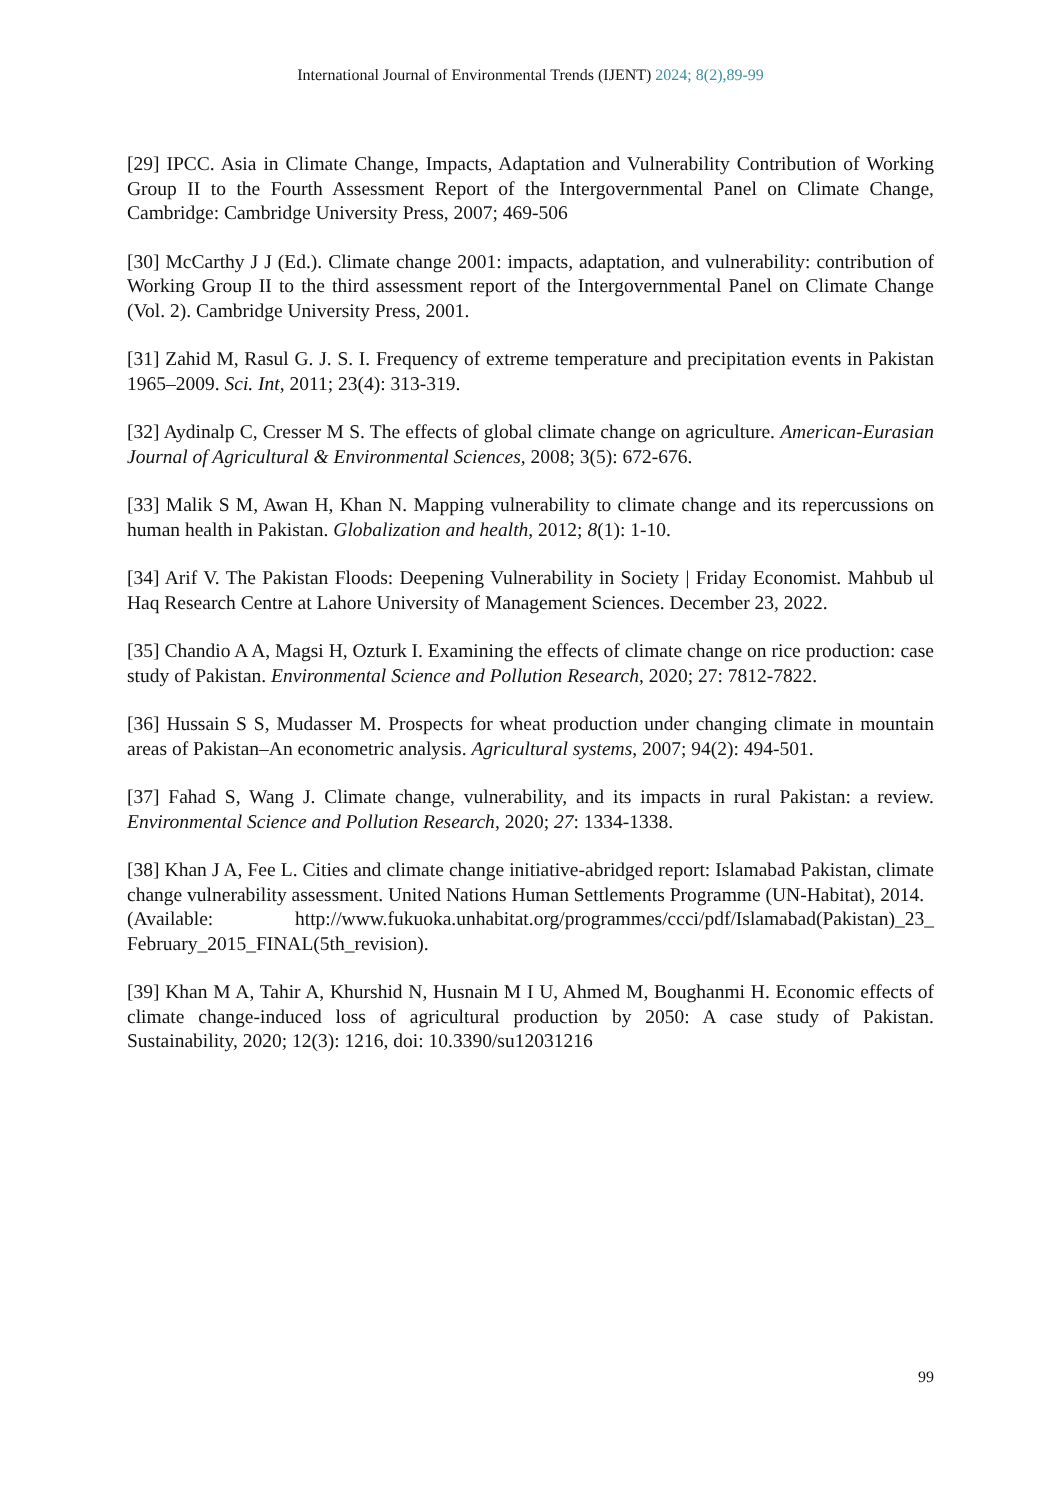International Journal of Environmental Trends (IJENT) 2024; 8(2),89-99
[29] IPCC. Asia in Climate Change, Impacts, Adaptation and Vulnerability Contribution of Working Group II to the Fourth Assessment Report of the Intergovernmental Panel on Climate Change, Cambridge: Cambridge University Press, 2007; 469-506
[30] McCarthy J J (Ed.). Climate change 2001: impacts, adaptation, and vulnerability: contribution of Working Group II to the third assessment report of the Intergovernmental Panel on Climate Change (Vol. 2). Cambridge University Press, 2001.
[31] Zahid M, Rasul G. J. S. I. Frequency of extreme temperature and precipitation events in Pakistan 1965–2009. Sci. Int, 2011; 23(4): 313-319.
[32] Aydinalp C, Cresser M S. The effects of global climate change on agriculture. American-Eurasian Journal of Agricultural & Environmental Sciences, 2008; 3(5): 672-676.
[33] Malik S M, Awan H, Khan N. Mapping vulnerability to climate change and its repercussions on human health in Pakistan. Globalization and health, 2012; 8(1): 1-10.
[34] Arif V. The Pakistan Floods: Deepening Vulnerability in Society | Friday Economist. Mahbub ul Haq Research Centre at Lahore University of Management Sciences. December 23, 2022.
[35] Chandio A A, Magsi H, Ozturk I. Examining the effects of climate change on rice production: case study of Pakistan. Environmental Science and Pollution Research, 2020; 27: 7812-7822.
[36] Hussain S S, Mudasser M. Prospects for wheat production under changing climate in mountain areas of Pakistan–An econometric analysis. Agricultural systems, 2007; 94(2): 494-501.
[37] Fahad S, Wang J. Climate change, vulnerability, and its impacts in rural Pakistan: a review. Environmental Science and Pollution Research, 2020; 27: 1334-1338.
[38] Khan J A, Fee L. Cities and climate change initiative-abridged report: Islamabad Pakistan, climate change vulnerability assessment. United Nations Human Settlements Programme (UN-Habitat), 2014.
(Available: http://www.fukuoka.unhabitat.org/programmes/ccci/pdf/Islamabad(Pakistan)_23_ February_2015_FINAL(5th_revision).
[39] Khan M A, Tahir A, Khurshid N, Husnain M I U, Ahmed M, Boughanmi H. Economic effects of climate change-induced loss of agricultural production by 2050: A case study of Pakistan. Sustainability, 2020; 12(3): 1216, doi: 10.3390/su12031216
99